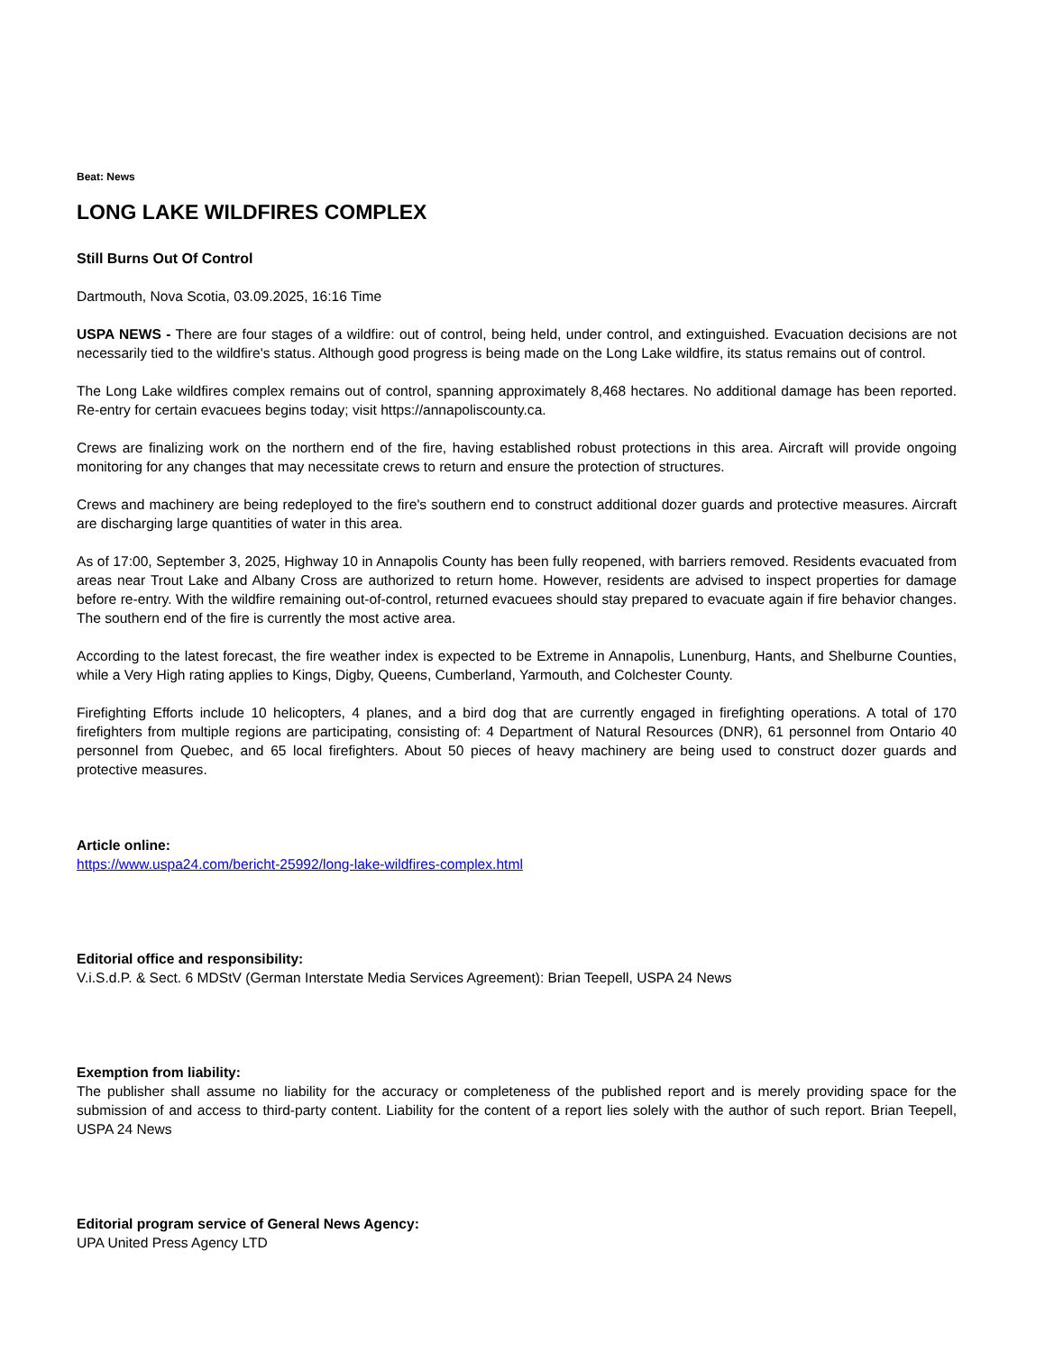Beat: News
LONG LAKE WILDFIRES COMPLEX
Still Burns Out Of Control
Dartmouth, Nova Scotia, 03.09.2025, 16:16 Time
USPA NEWS - There are four stages of a wildfire: out of control, being held, under control, and extinguished. Evacuation decisions are not necessarily tied to the wildfire's status. Although good progress is being made on the Long Lake wildfire, its status remains out of control.
The Long Lake wildfires complex remains out of control, spanning approximately 8,468 hectares. No additional damage has been reported. Re-entry for certain evacuees begins today; visit https://annapoliscounty.ca.
Crews are finalizing work on the northern end of the fire, having established robust protections in this area. Aircraft will provide ongoing monitoring for any changes that may necessitate crews to return and ensure the protection of structures.
Crews and machinery are being redeployed to the fire's southern end to construct additional dozer guards and protective measures. Aircraft are discharging large quantities of water in this area.
As of 17:00, September 3, 2025, Highway 10 in Annapolis County has been fully reopened, with barriers removed. Residents evacuated from areas near Trout Lake and Albany Cross are authorized to return home. However, residents are advised to inspect properties for damage before re-entry. With the wildfire remaining out-of-control, returned evacuees should stay prepared to evacuate again if fire behavior changes. The southern end of the fire is currently the most active area.
According to the latest forecast, the fire weather index is expected to be Extreme in Annapolis, Lunenburg, Hants, and Shelburne Counties, while a Very High rating applies to Kings, Digby, Queens, Cumberland, Yarmouth, and Colchester County.
Firefighting Efforts include 10 helicopters, 4 planes, and a bird dog that are currently engaged in firefighting operations. A total of 170 firefighters from multiple regions are participating, consisting of: 4 Department of Natural Resources (DNR), 61 personnel from Ontario 40 personnel from Quebec, and 65 local firefighters. About 50 pieces of heavy machinery are being used to construct dozer guards and protective measures.
Article online:
https://www.uspa24.com/bericht-25992/long-lake-wildfires-complex.html
Editorial office and responsibility:
V.i.S.d.P. & Sect. 6 MDStV (German Interstate Media Services Agreement): Brian Teepell, USPA 24 News
Exemption from liability:
The publisher shall assume no liability for the accuracy or completeness of the published report and is merely providing space for the submission of and access to third-party content. Liability for the content of a report lies solely with the author of such report. Brian Teepell, USPA 24 News
Editorial program service of General News Agency:
UPA United Press Agency LTD